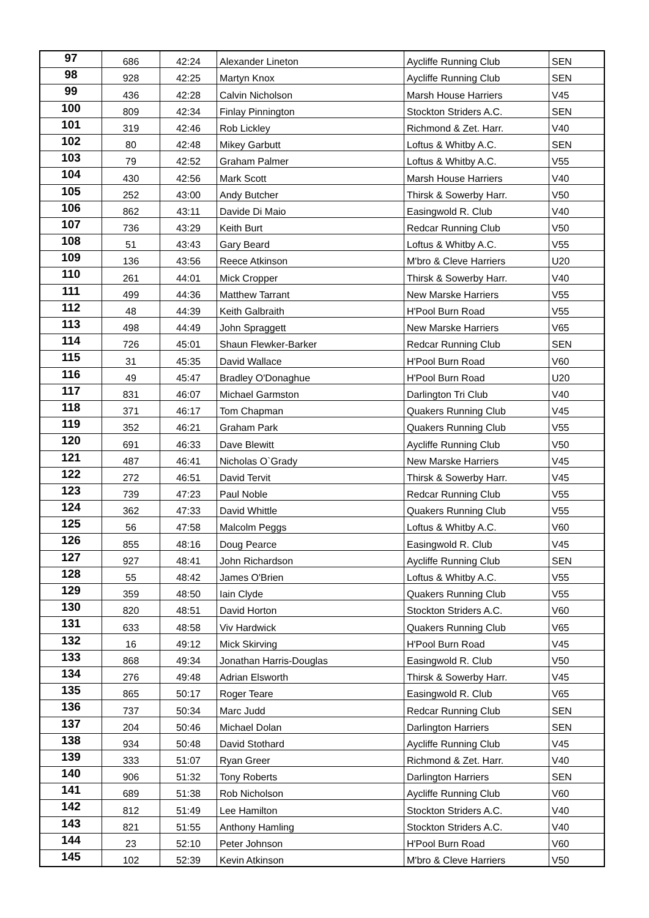| 97 | 686 | 42:24 | Alexander Lineton | Aycliffe Running Club | SEN |
| 98 | 928 | 42:25 | Martyn Knox | Aycliffe Running Club | SEN |
| 99 | 436 | 42:28 | Calvin Nicholson | Marsh House Harriers | V45 |
| 100 | 809 | 42:34 | Finlay Pinnington | Stockton Striders A.C. | SEN |
| 101 | 319 | 42:46 | Rob Lickley | Richmond & Zet. Harr. | V40 |
| 102 | 80 | 42:48 | Mikey Garbutt | Loftus & Whitby A.C. | SEN |
| 103 | 79 | 42:52 | Graham Palmer | Loftus & Whitby A.C. | V55 |
| 104 | 430 | 42:56 | Mark Scott | Marsh House Harriers | V40 |
| 105 | 252 | 43:00 | Andy Butcher | Thirsk & Sowerby Harr. | V50 |
| 106 | 862 | 43:11 | Davide Di Maio | Easingwold R. Club | V40 |
| 107 | 736 | 43:29 | Keith Burt | Redcar Running Club | V50 |
| 108 | 51 | 43:43 | Gary Beard | Loftus & Whitby A.C. | V55 |
| 109 | 136 | 43:56 | Reece Atkinson | M'bro & Cleve Harriers | U20 |
| 110 | 261 | 44:01 | Mick Cropper | Thirsk & Sowerby Harr. | V40 |
| 111 | 499 | 44:36 | Matthew Tarrant | New Marske Harriers | V55 |
| 112 | 48 | 44:39 | Keith Galbraith | H'Pool Burn Road | V55 |
| 113 | 498 | 44:49 | John Spraggett | New Marske Harriers | V65 |
| 114 | 726 | 45:01 | Shaun Flewker-Barker | Redcar Running Club | SEN |
| 115 | 31 | 45:35 | David Wallace | H'Pool Burn Road | V60 |
| 116 | 49 | 45:47 | Bradley O'Donaghue | H'Pool Burn Road | U20 |
| 117 | 831 | 46:07 | Michael Garmston | Darlington Tri Club | V40 |
| 118 | 371 | 46:17 | Tom Chapman | Quakers Running Club | V45 |
| 119 | 352 | 46:21 | Graham Park | Quakers Running Club | V55 |
| 120 | 691 | 46:33 | Dave Blewitt | Aycliffe Running Club | V50 |
| 121 | 487 | 46:41 | Nicholas O`Grady | New Marske Harriers | V45 |
| 122 | 272 | 46:51 | David Tervit | Thirsk & Sowerby Harr. | V45 |
| 123 | 739 | 47:23 | Paul Noble | Redcar Running Club | V55 |
| 124 | 362 | 47:33 | David Whittle | Quakers Running Club | V55 |
| 125 | 56 | 47:58 | Malcolm Peggs | Loftus & Whitby A.C. | V60 |
| 126 | 855 | 48:16 | Doug Pearce | Easingwold R. Club | V45 |
| 127 | 927 | 48:41 | John Richardson | Aycliffe Running Club | SEN |
| 128 | 55 | 48:42 | James O'Brien | Loftus & Whitby A.C. | V55 |
| 129 | 359 | 48:50 | Iain Clyde | Quakers Running Club | V55 |
| 130 | 820 | 48:51 | David Horton | Stockton Striders A.C. | V60 |
| 131 | 633 | 48:58 | Viv Hardwick | Quakers Running Club | V65 |
| 132 | 16 | 49:12 | Mick Skirving | H'Pool Burn Road | V45 |
| 133 | 868 | 49:34 | Jonathan Harris-Douglas | Easingwold R. Club | V50 |
| 134 | 276 | 49:48 | Adrian Elsworth | Thirsk & Sowerby Harr. | V45 |
| 135 | 865 | 50:17 | Roger Teare | Easingwold R. Club | V65 |
| 136 | 737 | 50:34 | Marc Judd | Redcar Running Club | SEN |
| 137 | 204 | 50:46 | Michael Dolan | Darlington Harriers | SEN |
| 138 | 934 | 50:48 | David Stothard | Aycliffe Running Club | V45 |
| 139 | 333 | 51:07 | Ryan Greer | Richmond & Zet. Harr. | V40 |
| 140 | 906 | 51:32 | Tony Roberts | Darlington Harriers | SEN |
| 141 | 689 | 51:38 | Rob Nicholson | Aycliffe Running Club | V60 |
| 142 | 812 | 51:49 | Lee Hamilton | Stockton Striders A.C. | V40 |
| 143 | 821 | 51:55 | Anthony Hamling | Stockton Striders A.C. | V40 |
| 144 | 23 | 52:10 | Peter Johnson | H'Pool Burn Road | V60 |
| 145 | 102 | 52:39 | Kevin Atkinson | M'bro & Cleve Harriers | V50 |